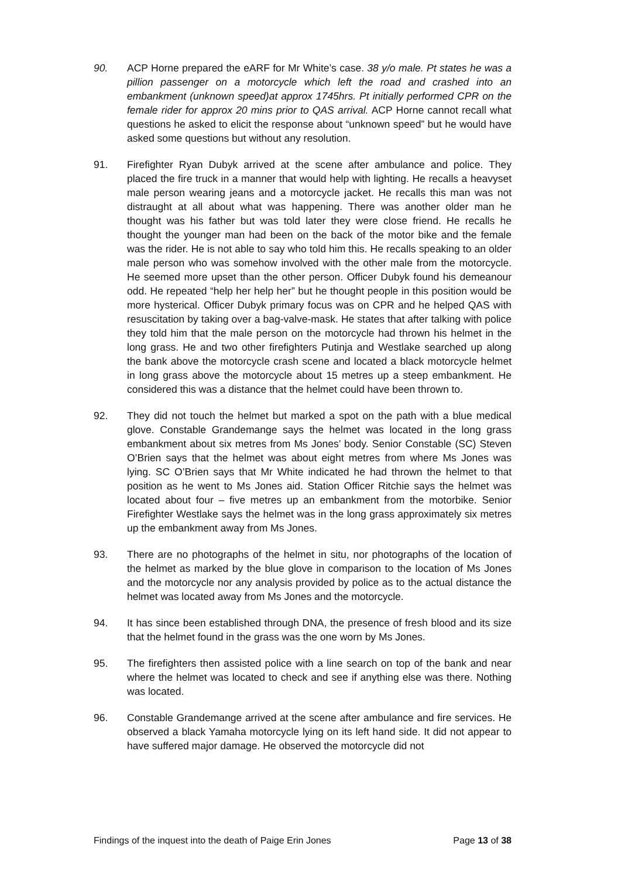90. ACP Horne prepared the eARF for Mr White’s case. 38 y/o male. Pt states he was a pillion passenger on a motorcycle which left the road and crashed into an embankment (unknown speed)at approx 1745hrs. Pt initially performed CPR on the female rider for approx 20 mins prior to QAS arrival. ACP Horne cannot recall what questions he asked to elicit the response about “unknown speed” but he would have asked some questions but without any resolution.
91. Firefighter Ryan Dubyk arrived at the scene after ambulance and police. They placed the fire truck in a manner that would help with lighting. He recalls a heavyset male person wearing jeans and a motorcycle jacket. He recalls this man was not distraught at all about what was happening. There was another older man he thought was his father but was told later they were close friend. He recalls he thought the younger man had been on the back of the motor bike and the female was the rider. He is not able to say who told him this. He recalls speaking to an older male person who was somehow involved with the other male from the motorcycle. He seemed more upset than the other person. Officer Dubyk found his demeanour odd. He repeated “help her help her” but he thought people in this position would be more hysterical. Officer Dubyk primary focus was on CPR and he helped QAS with resuscitation by taking over a bag-valve-mask. He states that after talking with police they told him that the male person on the motorcycle had thrown his helmet in the long grass. He and two other firefighters Putinja and Westlake searched up along the bank above the motorcycle crash scene and located a black motorcycle helmet in long grass above the motorcycle about 15 metres up a steep embankment. He considered this was a distance that the helmet could have been thrown to.
92. They did not touch the helmet but marked a spot on the path with a blue medical glove. Constable Grandemange says the helmet was located in the long grass embankment about six metres from Ms Jones’ body. Senior Constable (SC) Steven O’Brien says that the helmet was about eight metres from where Ms Jones was lying. SC O’Brien says that Mr White indicated he had thrown the helmet to that position as he went to Ms Jones aid. Station Officer Ritchie says the helmet was located about four – five metres up an embankment from the motorbike. Senior Firefighter Westlake says the helmet was in the long grass approximately six metres up the embankment away from Ms Jones.
93. There are no photographs of the helmet in situ, nor photographs of the location of the helmet as marked by the blue glove in comparison to the location of Ms Jones and the motorcycle nor any analysis provided by police as to the actual distance the helmet was located away from Ms Jones and the motorcycle.
94. It has since been established through DNA, the presence of fresh blood and its size that the helmet found in the grass was the one worn by Ms Jones.
95. The firefighters then assisted police with a line search on top of the bank and near where the helmet was located to check and see if anything else was there. Nothing was located.
96. Constable Grandemange arrived at the scene after ambulance and fire services. He observed a black Yamaha motorcycle lying on its left hand side. It did not appear to have suffered major damage. He observed the motorcycle did not
Findings of the inquest into the death of Paige Erin Jones Page 13 of 38